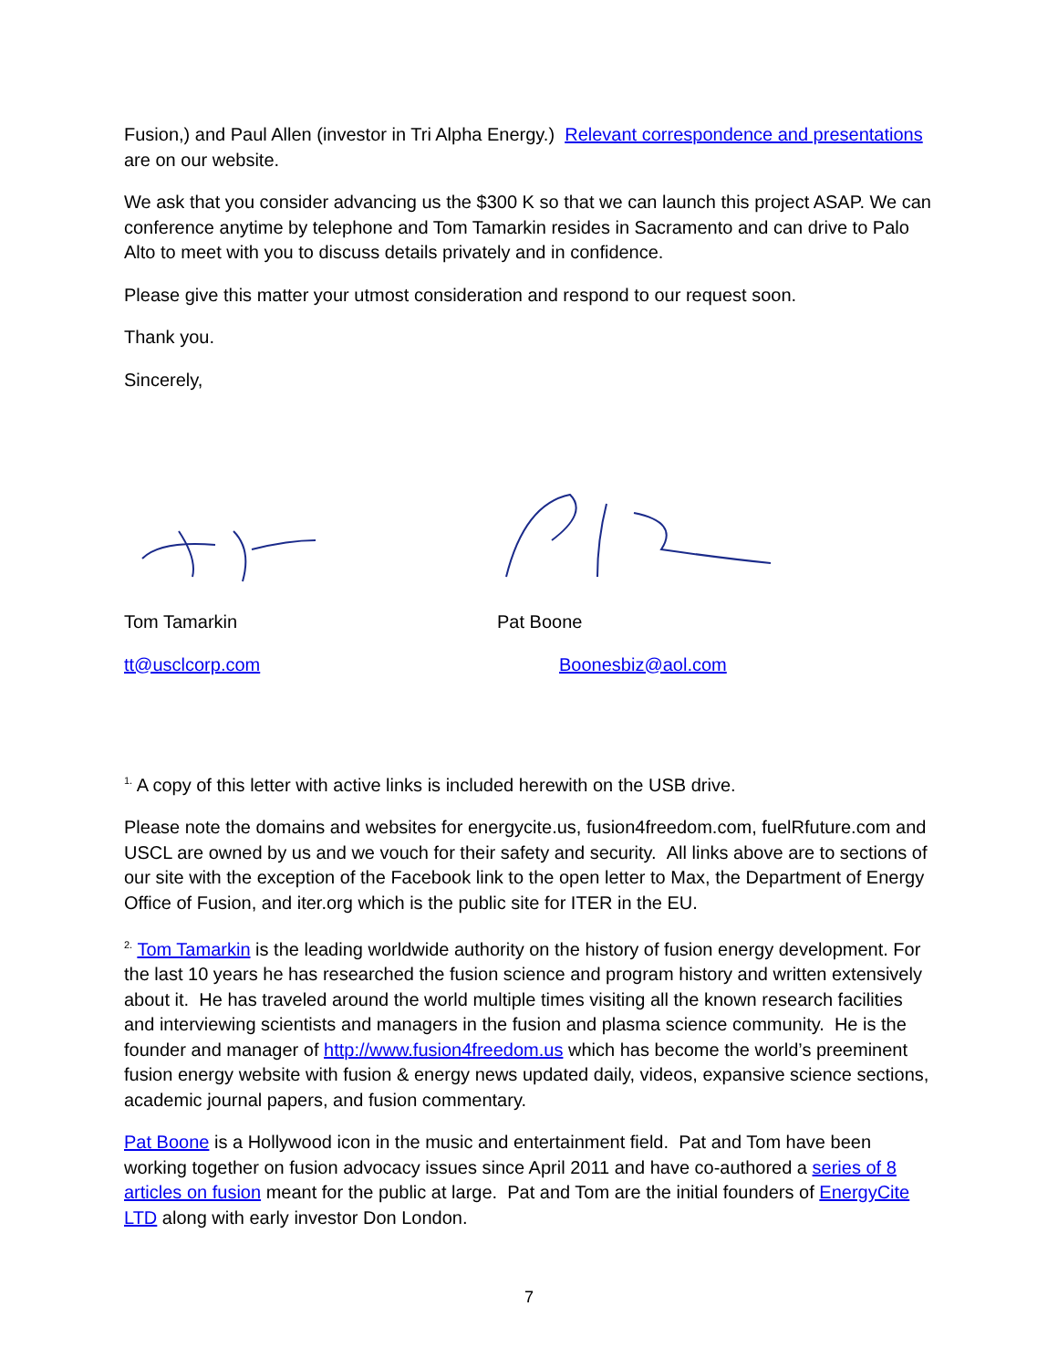Fusion,) and Paul Allen (investor in Tri Alpha Energy.) Relevant correspondence and presentations are on our website.
We ask that you consider advancing us the $300 K so that we can launch this project ASAP. We can conference anytime by telephone and Tom Tamarkin resides in Sacramento and can drive to Palo Alto to meet with you to discuss details privately and in confidence.
Please give this matter your utmost consideration and respond to our request soon.
Thank you.
Sincerely,
Tom Tamarkin Pat Boone
tt@usclcorp.com Boonesbiz@aol.com
<sup>1.</sup> A copy of this letter with active links is included herewith on the USB drive.
Please note the domains and websites for energycite.us, fusion4freedom.com, fuelRfuture.com and USCL are owned by us and we vouch for their safety and security. All links above are to sections of our site with the exception of the Facebook link to the open letter to Max, the Department of Energy Office of Fusion, and iter.org which is the public site for ITER in the EU.
<sup>2.</sup> Tom Tamarkin is the leading worldwide authority on the history of fusion energy development. For the last 10 years he has researched the fusion science and program history and written extensively about it. He has traveled around the world multiple times visiting all the known research facilities and interviewing scientists and managers in the fusion and plasma science community. He is the founder and manager of http://www.fusion4freedom.us which has become the world’s preeminent fusion energy website with fusion & energy news updated daily, videos, expansive science sections, academic journal papers, and fusion commentary.
Pat Boone is a Hollywood icon in the music and entertainment field. Pat and Tom have been working together on fusion advocacy issues since April 2011 and have co-authored a series of 8 articles on fusion meant for the public at large. Pat and Tom are the initial founders of EnergyCite LTD along with early investor Don London.
7